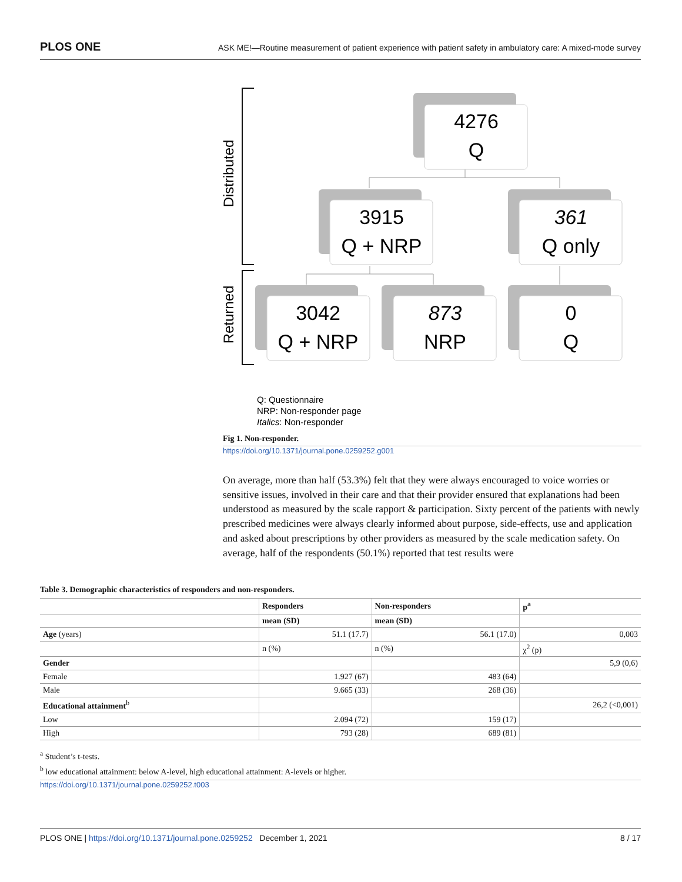PLOS ONE ASK ME!—Routine measurement of patient experience with patient safety in ambulatory care: A mixed-mode survey
Distributed
Returned
4276
Q
3915
Q + NRP
361
Q only
3042
Q + NRP
873
NRP
0
Q
Q: Questionnaire
NRP: Non-responder page
Italics: Non-responder
Fig 1. Non-responder.
https://doi.org/10.1371/journal.pone.0259252.g001
On average, more than half (53.3%) felt that they were always encouraged to voice worries or sensitive issues, involved in their care and that their provider ensured that explanations had been understood as measured by the scale rapport & participation. Sixty percent of the patients with newly prescribed medicines were always clearly informed about purpose, side-effects, use and application and asked about prescriptions by other providers as measured by the scale medication safety. On average, half of the respondents (50.1%) reported that test results were
Table 3. Demographic characteristics of responders and non-responders.
| | Responders | Non-responders | p<sup>a</sup> |
| --- | --- | --- | --- |
| | mean (SD) | mean (SD) | |
| Age (years) | 51.1 (17.7) | 56.1 (17.0) | 0,003 |
| | n (%) | n (%) | χ<sup>2</sup> (p) |
| Gender | | | 5,9 (0,6) |
| Female | 1.927 (67) | 483 (64) | |
| Male | 9.665 (33) | 268 (36) | |
| Educational attainment<sup>b</sup> | | | 26,2 (<0,001) |
| Low | 2.094 (72) | 159 (17) | |
| High | 793 (28) | 689 (81) | |
<sup>a</sup> Student’s t-tests.
<sup>b</sup> low educational attainment: below A-level, high educational attainment: A-levels or higher.
https://doi.org/10.1371/journal.pone.0259252.t003
PLOS ONE | https://doi.org/10.1371/journal.pone.0259252 December 1, 2021 8 / 17